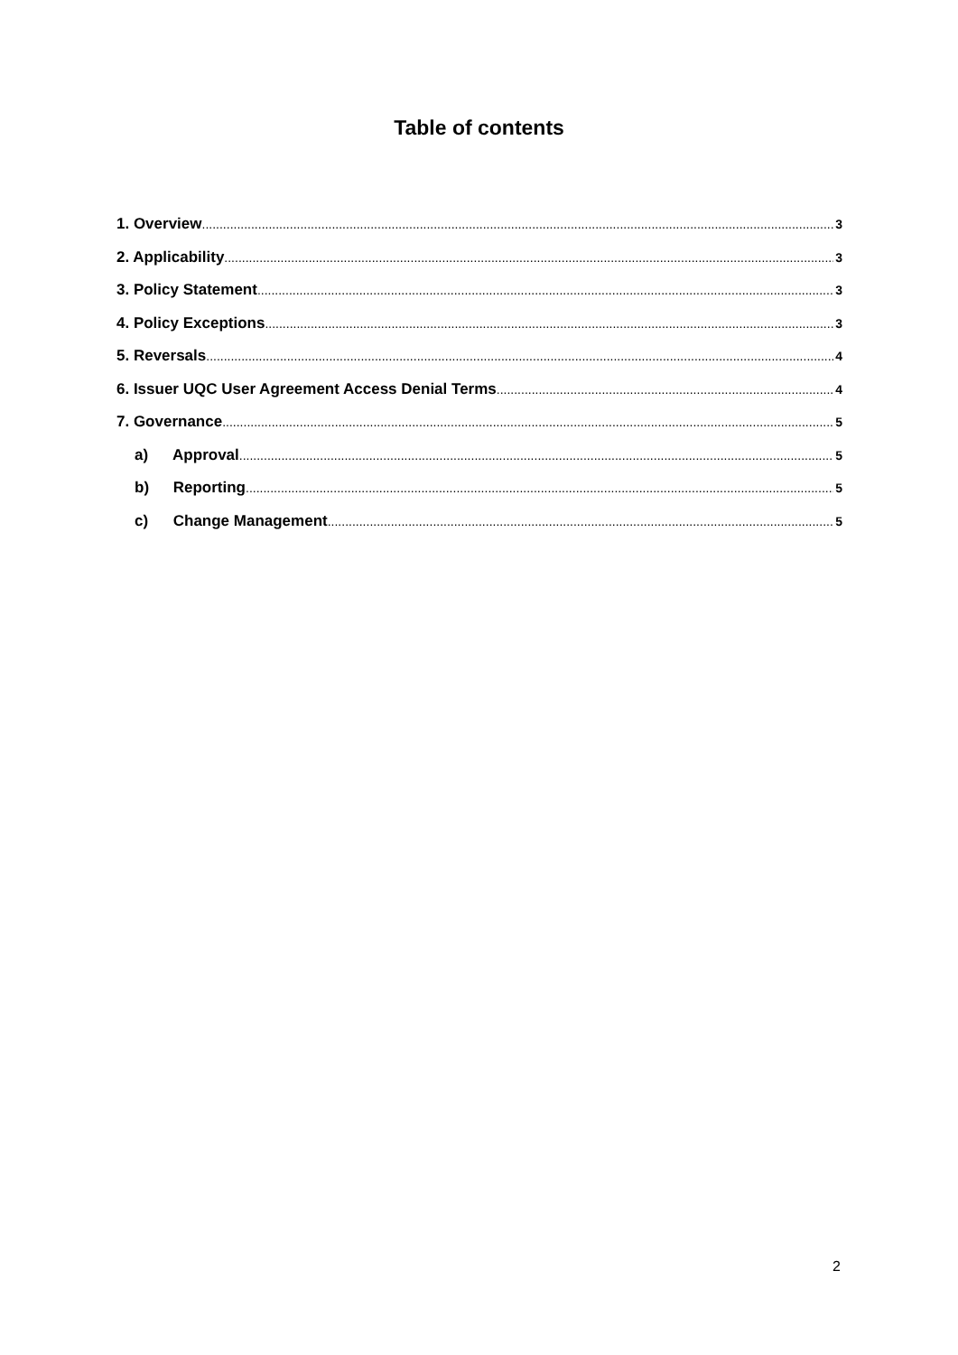Table of contents
1. Overview 3
2. Applicability 3
3. Policy Statement 3
4. Policy Exceptions 3
5. Reversals 4
6. Issuer UQC User Agreement Access Denial Terms 4
7. Governance 5
a) Approval 5
b) Reporting 5
c) Change Management 5
2